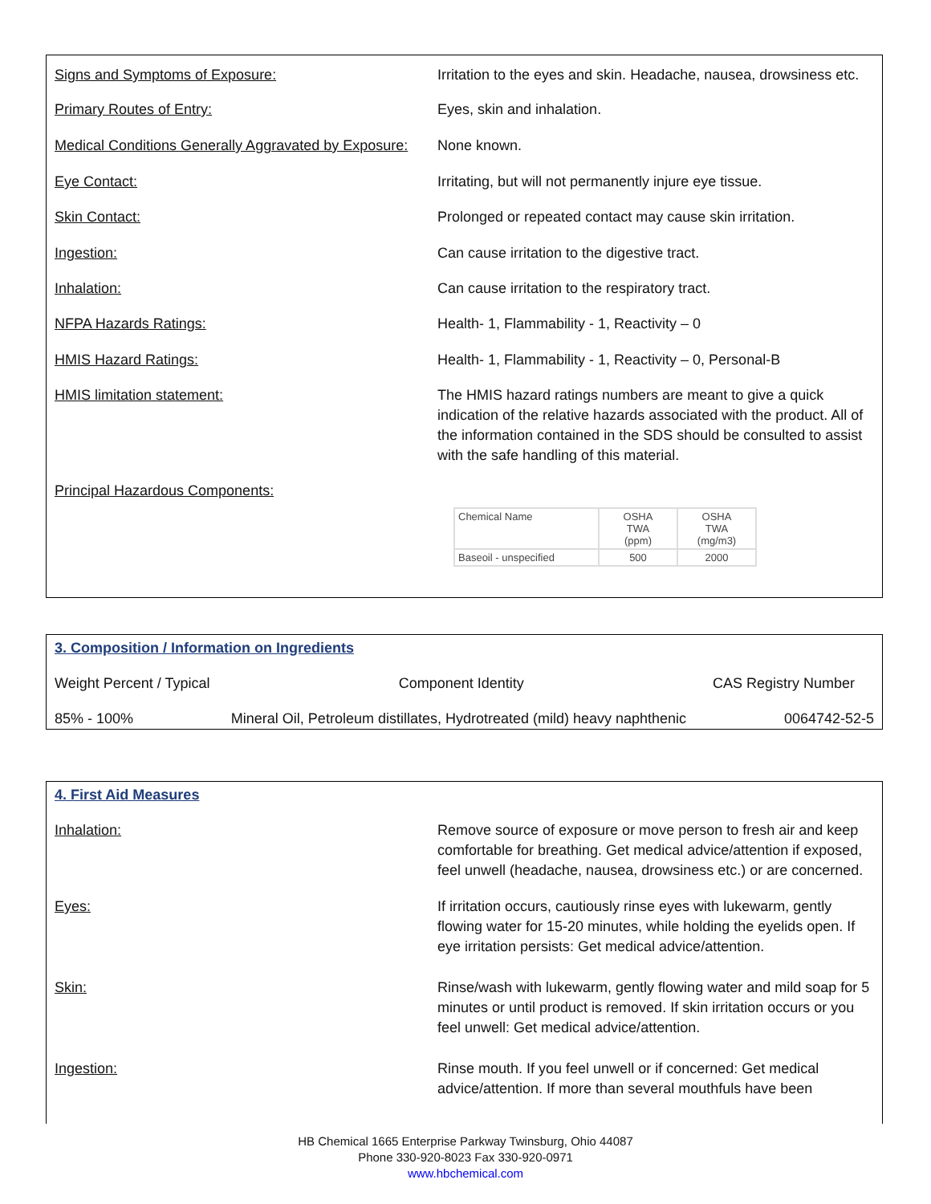Signs and Symptoms of Exposure: Irritation to the eyes and skin. Headache, nausea, drowsiness etc.
Primary Routes of Entry: Eyes, skin and inhalation.
Medical Conditions Generally Aggravated by Exposure:
None known.
Eye Contact: Irritating, but will not permanently injure eye tissue.
Skin Contact: Prolonged or repeated contact may cause skin irritation.
Ingestion: Can cause irritation to the digestive tract.
Inhalation: Can cause irritation to the respiratory tract.
NFPA Hazards Ratings: Health- 1, Flammability - 1, Reactivity – 0
HMIS Hazard Ratings: Health- 1, Flammability - 1, Reactivity – 0, Personal-B
HMIS limitation statement: The HMIS hazard ratings numbers are meant to give a quick indication of the relative hazards associated with the product. All of the information contained in the SDS should be consulted to assist with the safe handling of this material.
Principal Hazardous Components:
| Chemical Name | OSHA TWA (ppm) | OSHA TWA (mg/m3) |
| --- | --- | --- |
| Baseoil - unspecified | 500 | 2000 |
3. Composition / Information on Ingredients
Weight Percent / Typical Component Identity CAS Registry Number
85% - 100% Mineral Oil, Petroleum distillates, Hydrotreated (mild) heavy naphthenic 0064742-52-5
4. First Aid Measures
Inhalation: Remove source of exposure or move person to fresh air and keep comfortable for breathing. Get medical advice/attention if exposed, feel unwell (headache, nausea, drowsiness etc.) or are concerned.
Eyes: If irritation occurs, cautiously rinse eyes with lukewarm, gently flowing water for 15-20 minutes, while holding the eyelids open. If eye irritation persists: Get medical advice/attention.
Skin: Rinse/wash with lukewarm, gently flowing water and mild soap for 5 minutes or until product is removed. If skin irritation occurs or you feel unwell: Get medical advice/attention.
Ingestion: Rinse mouth. If you feel unwell or if concerned: Get medical advice/attention. If more than several mouthfuls have been
HB Chemical 1665 Enterprise Parkway Twinsburg, Ohio 44087
Phone 330-920-8023 Fax 330-920-0971
www.hbchemical.com